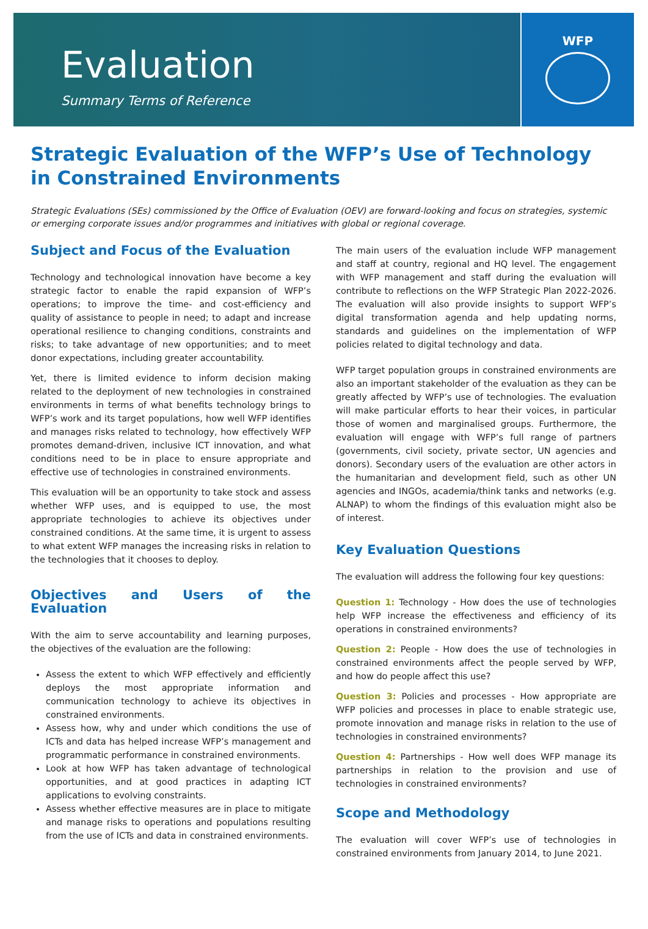Evaluation
Summary Terms of Reference
WFP
Strategic Evaluation of the WFP’s Use of Technology in Constrained Environments
Strategic Evaluations (SEs) commissioned by the Office of Evaluation (OEV) are forward-looking and focus on strategies, systemic or emerging corporate issues and/or programmes and initiatives with global or regional coverage.
Subject and Focus of the Evaluation
Technology and technological innovation have become a key strategic factor to enable the rapid expansion of WFP’s operations; to improve the time- and cost-efficiency and quality of assistance to people in need; to adapt and increase operational resilience to changing conditions, constraints and risks; to take advantage of new opportunities; and to meet donor expectations, including greater accountability.
Yet, there is limited evidence to inform decision making related to the deployment of new technologies in constrained environments in terms of what benefits technology brings to WFP’s work and its target populations, how well WFP identifies and manages risks related to technology, how effectively WFP promotes demand-driven, inclusive ICT innovation, and what conditions need to be in place to ensure appropriate and effective use of technologies in constrained environments.
This evaluation will be an opportunity to take stock and assess whether WFP uses, and is equipped to use, the most appropriate technologies to achieve its objectives under constrained conditions. At the same time, it is urgent to assess to what extent WFP manages the increasing risks in relation to the technologies that it chooses to deploy.
Objectives and Users of the Evaluation
With the aim to serve accountability and learning purposes, the objectives of the evaluation are the following:
Assess the extent to which WFP effectively and efficiently deploys the most appropriate information and communication technology to achieve its objectives in constrained environments.
Assess how, why and under which conditions the use of ICTs and data has helped increase WFP’s management and programmatic performance in constrained environments.
Look at how WFP has taken advantage of technological opportunities, and at good practices in adapting ICT applications to evolving constraints.
Assess whether effective measures are in place to mitigate and manage risks to operations and populations resulting from the use of ICTs and data in constrained environments.
The main users of the evaluation include WFP management and staff at country, regional and HQ level. The engagement with WFP management and staff during the evaluation will contribute to reflections on the WFP Strategic Plan 2022-2026. The evaluation will also provide insights to support WFP’s digital transformation agenda and help updating norms, standards and guidelines on the implementation of WFP policies related to digital technology and data.
WFP target population groups in constrained environments are also an important stakeholder of the evaluation as they can be greatly affected by WFP’s use of technologies. The evaluation will make particular efforts to hear their voices, in particular those of women and marginalised groups. Furthermore, the evaluation will engage with WFP’s full range of partners (governments, civil society, private sector, UN agencies and donors). Secondary users of the evaluation are other actors in the humanitarian and development field, such as other UN agencies and INGOs, academia/think tanks and networks (e.g. ALNAP) to whom the findings of this evaluation might also be of interest.
Key Evaluation Questions
The evaluation will address the following four key questions:
Question 1: Technology - How does the use of technologies help WFP increase the effectiveness and efficiency of its operations in constrained environments?
Question 2: People - How does the use of technologies in constrained environments affect the people served by WFP, and how do people affect this use?
Question 3: Policies and processes - How appropriate are WFP policies and processes in place to enable strategic use, promote innovation and manage risks in relation to the use of technologies in constrained environments?
Question 4: Partnerships - How well does WFP manage its partnerships in relation to the provision and use of technologies in constrained environments?
Scope and Methodology
The evaluation will cover WFP’s use of technologies in constrained environments from January 2014, to June 2021.